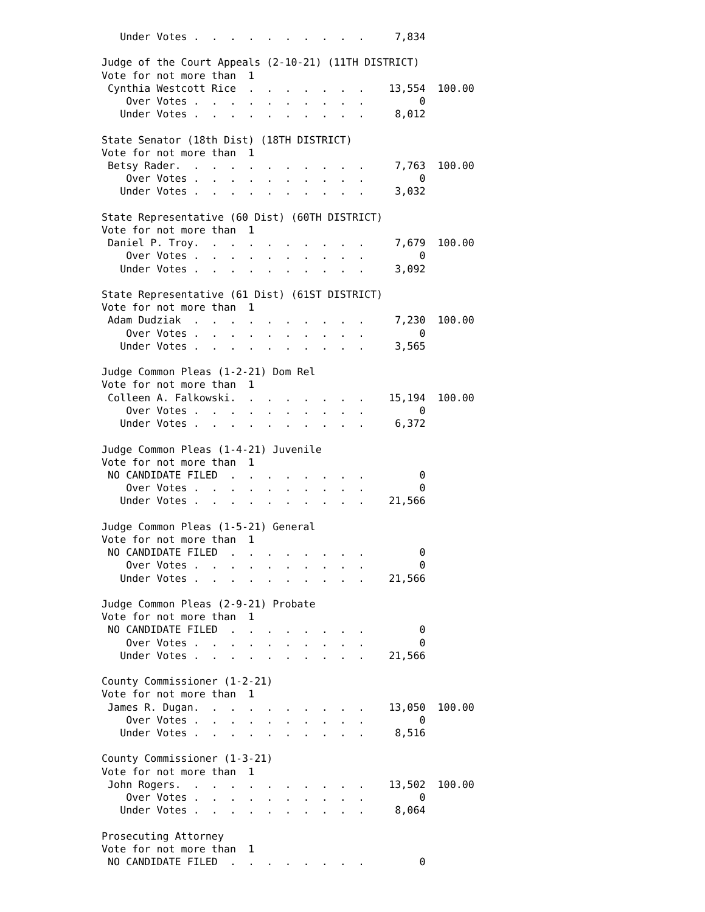Under Votes .  .  .  .  .  .  .  .  .  .     7,834

Judge of the Court Appeals (2-10-21) (11TH DISTRICT)
Vote for not more than  1
 Cynthia Westcott Rice  .  .  .  .  .  .  .    13,554  100.00
    Over Votes .  .  .  .  .  .  .  .  .  .         0
   Under Votes .  .  .  .  .  .  .  .  .  .     8,012

State Senator (18th Dist) (18TH DISTRICT)
Vote for not more than  1
 Betsy Rader.  .  .  .  .  .  .  .  .  .  .     7,763  100.00
    Over Votes .  .  .  .  .  .  .  .  .  .         0
   Under Votes .  .  .  .  .  .  .  .  .  .     3,032

State Representative (60 Dist) (60TH DISTRICT)
Vote for not more than  1
 Daniel P. Troy.  .  .  .  .  .  .  .  .  .     7,679  100.00
    Over Votes .  .  .  .  .  .  .  .  .  .         0
   Under Votes .  .  .  .  .  .  .  .  .  .     3,092

State Representative (61 Dist) (61ST DISTRICT)
Vote for not more than  1
 Adam Dudziak  .  .  .  .  .  .  .  .  .  .     7,230  100.00
    Over Votes .  .  .  .  .  .  .  .  .  .         0
   Under Votes .  .  .  .  .  .  .  .  .  .     3,565

Judge Common Pleas (1-2-21) Dom Rel
Vote for not more than  1
 Colleen A. Falkowski.  .  .  .  .  .  .  .    15,194  100.00
    Over Votes .  .  .  .  .  .  .  .  .  .         0
   Under Votes .  .  .  .  .  .  .  .  .  .     6,372

Judge Common Pleas (1-4-21) Juvenile
Vote for not more than  1
 NO CANDIDATE FILED  .  .  .  .  .  .  .  .         0
    Over Votes .  .  .  .  .  .  .  .  .  .         0
   Under Votes .  .  .  .  .  .  .  .  .  .    21,566

Judge Common Pleas (1-5-21) General
Vote for not more than  1
 NO CANDIDATE FILED  .  .  .  .  .  .  .  .         0
    Over Votes .  .  .  .  .  .  .  .  .  .         0
   Under Votes .  .  .  .  .  .  .  .  .  .    21,566

Judge Common Pleas (2-9-21) Probate
Vote for not more than  1
 NO CANDIDATE FILED  .  .  .  .  .  .  .  .         0
    Over Votes .  .  .  .  .  .  .  .  .  .         0
   Under Votes .  .  .  .  .  .  .  .  .  .    21,566

County Commissioner (1-2-21)
Vote for not more than  1
 James R. Dugan.  .  .  .  .  .  .  .  .  .    13,050  100.00
    Over Votes .  .  .  .  .  .  .  .  .  .         0
   Under Votes .  .  .  .  .  .  .  .  .  .     8,516

County Commissioner (1-3-21)
Vote for not more than  1
 John Rogers.  .  .  .  .  .  .  .  .  .  .    13,502  100.00
    Over Votes .  .  .  .  .  .  .  .  .  .         0
   Under Votes .  .  .  .  .  .  .  .  .  .     8,064

Prosecuting Attorney
Vote for not more than  1
 NO CANDIDATE FILED  .  .  .  .  .  .  .  .         0